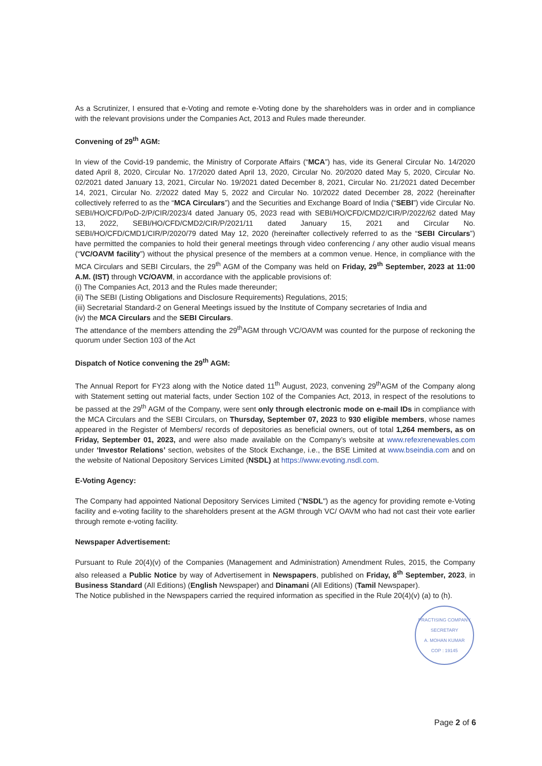As a Scrutinizer, I ensured that e-Voting and remote e-Voting done by the shareholders was in order and in compliance with the relevant provisions under the Companies Act, 2013 and Rules made thereunder.
Convening of 29<sup>th</sup> AGM:
In view of the Covid-19 pandemic, the Ministry of Corporate Affairs (“MCA”) has, vide its General Circular No. 14/2020 dated April 8, 2020, Circular No. 17/2020 dated April 13, 2020, Circular No. 20/2020 dated May 5, 2020, Circular No. 02/2021 dated January 13, 2021, Circular No. 19/2021 dated December 8, 2021, Circular No. 21/2021 dated December 14, 2021, Circular No. 2/2022 dated May 5, 2022 and Circular No. 10/2022 dated December 28, 2022 (hereinafter collectively referred to as the “MCA Circulars”) and the Securities and Exchange Board of India (“SEBI”) vide Circular No. SEBI/HO/CFD/PoD-2/P/CIR/2023/4 dated January 05, 2023 read with SEBI/HO/CFD/CMD2/CIR/P/2022/62 dated May 13, 2022, SEBI/HO/CFD/CMD2/CIR/P/2021/11 dated January 15, 2021 and Circular No. SEBI/HO/CFD/CMD1/CIR/P/2020/79 dated May 12, 2020 (hereinafter collectively referred to as the “SEBI Circulars”) have permitted the companies to hold their general meetings through video conferencing / any other audio visual means (“VC/OAVM facility”) without the physical presence of the members at a common venue. Hence, in compliance with the MCA Circulars and SEBI Circulars, the 29<sup>th</sup> AGM of the Company was held on Friday, 29<sup>th</sup> September, 2023 at 11:00 A.M. (IST) through VC/OAVM, in accordance with the applicable provisions of:
(i) The Companies Act, 2013 and the Rules made thereunder;
(ii) The SEBI (Listing Obligations and Disclosure Requirements) Regulations, 2015;
(iii) Secretarial Standard-2 on General Meetings issued by the Institute of Company secretaries of India and
(iv) the MCA Circulars and the SEBI Circulars.
The attendance of the members attending the 29<sup>th</sup>AGM through VC/OAVM was counted for the purpose of reckoning the quorum under Section 103 of the Act
Dispatch of Notice convening the 29<sup>th</sup> AGM:
The Annual Report for FY23 along with the Notice dated 11<sup>th</sup> August, 2023, convening 29<sup>th</sup>AGM of the Company along with Statement setting out material facts, under Section 102 of the Companies Act, 2013, in respect of the resolutions to be passed at the 29<sup>th</sup> AGM of the Company, were sent only through electronic mode on e-mail IDs in compliance with the MCA Circulars and the SEBI Circulars, on Thursday, September 07, 2023 to 930 eligible members, whose names appeared in the Register of Members/ records of depositories as beneficial owners, out of total 1,264 members, as on Friday, September 01, 2023, and were also made available on the Company’s website at www.refexrenewables.com under ‘Investor Relations’ section, websites of the Stock Exchange, i.e., the BSE Limited at www.bseindia.com and on the website of National Depository Services Limited (NSDL) at https://www.evoting.nsdl.com.
E-Voting Agency:
The Company had appointed National Depository Services Limited ("NSDL") as the agency for providing remote e-Voting facility and e-voting facility to the shareholders present at the AGM through VC/ OAVM who had not cast their vote earlier through remote e-voting facility.
Newspaper Advertisement:
Pursuant to Rule 20(4)(v) of the Companies (Management and Administration) Amendment Rules, 2015, the Company also released a Public Notice by way of Advertisement in Newspapers, published on Friday, 8<sup>th</sup> September, 2023, in Business Standard (All Editions) (English Newspaper) and Dinamani (All Editions) (Tamil Newspaper).
The Notice published in the Newspapers carried the required information as specified in the Rule 20(4)(v) (a) to (h).
PRACTISING COMPANY SECRETARY
A. MOHAN KUMAR
COP : 19145
Page 2 of 6